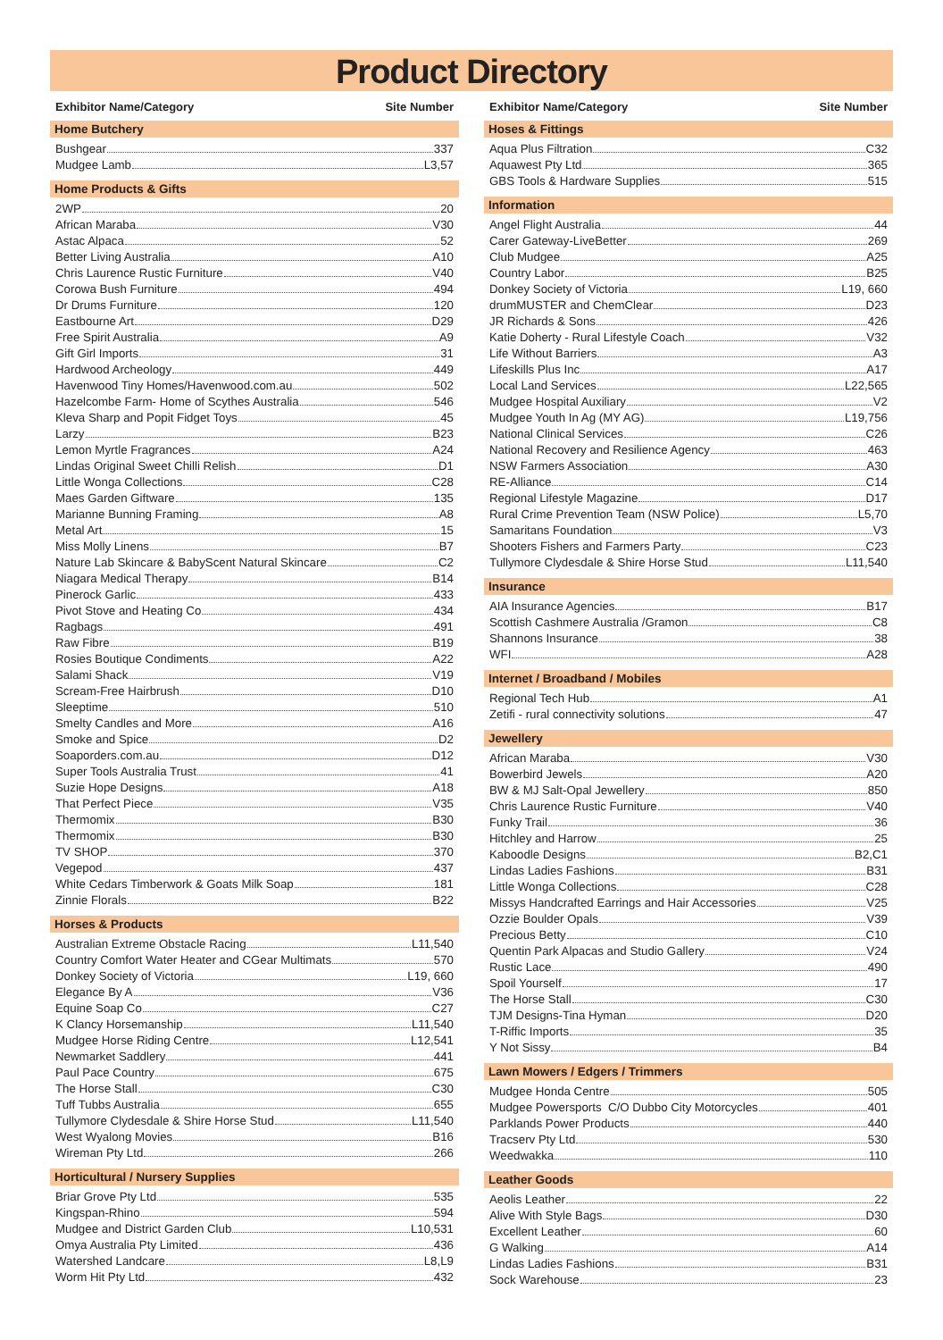Product Directory
Exhibitor Name/Category Site Number
Home Butchery
Bushgear 337
Mudgee Lamb L3,57
Home Products & Gifts
2WP 20
African Maraba V30
Astac Alpaca 52
Better Living Australia A10
Chris Laurence Rustic Furniture V40
Corowa Bush Furniture 494
Dr Drums Furniture 120
Eastbourne Art D29
Free Spirit Australia A9
Gift Girl Imports 31
Hardwood Archeology 449
Havenwood Tiny Homes/Havenwood.com.au 502
Hazelcombe Farm- Home of Scythes Australia 546
Kleva Sharp and Popit Fidget Toys 45
Larzy B23
Lemon Myrtle Fragrances A24
Lindas Original Sweet Chilli Relish D1
Little Wonga Collections C28
Maes Garden Giftware 135
Marianne Bunning Framing A8
Metal Art 15
Miss Molly Linens B7
Nature Lab Skincare & BabyScent Natural Skincare C2
Niagara Medical Therapy B14
Pinerock Garlic 433
Pivot Stove and Heating Co 434
Ragbags 491
Raw Fibre B19
Rosies Boutique Condiments A22
Salami Shack V19
Scream-Free Hairbrush D10
Sleeptime 510
Smelty Candles and More A16
Smoke and Spice D2
Soaporders.com.au D12
Super Tools Australia Trust 41
Suzie Hope Designs A18
That Perfect Piece V35
Thermomix B30
Thermomix B30
TV SHOP 370
Vegepod 437
White Cedars Timberwork & Goats Milk Soap 181
Zinnie Florals B22
Horses & Products
Australian Extreme Obstacle Racing L11,540
Country Comfort Water Heater and CGear Multimats 570
Donkey Society of Victoria L19, 660
Elegance By A V36
Equine Soap Co C27
K Clancy Horsemanship L11,540
Mudgee Horse Riding Centre L12,541
Newmarket Saddlery 441
Paul Pace Country 675
The Horse Stall C30
Tuff Tubbs Australia 655
Tullymore Clydesdale & Shire Horse Stud L11,540
West Wyalong Movies B16
Wireman Pty Ltd 266
Horticultural / Nursery Supplies
Briar Grove Pty Ltd 535
Kingspan-Rhino 594
Mudgee and District Garden Club L10,531
Omya Australia Pty Limited 436
Watershed Landcare L8,L9
Worm Hit Pty Ltd 432
Exhibitor Name/Category Site Number
Hoses & Fittings
Aqua Plus Filtration C32
Aquawest Pty Ltd 365
GBS Tools & Hardware Supplies 515
Information
Angel Flight Australia 44
Carer Gateway-LiveBetter 269
Club Mudgee A25
Country Labor B25
Donkey Society of Victoria L19, 660
drumMUSTER and ChemClear D23
JR Richards & Sons 426
Katie Doherty - Rural Lifestyle Coach V32
Life Without Barriers A3
Lifeskills Plus Inc A17
Local Land Services L22,565
Mudgee Hospital Auxiliary V2
Mudgee Youth In Ag (MY AG) L19,756
National Clinical Services C26
National Recovery and Resilience Agency 463
NSW Farmers Association A30
RE-Alliance C14
Regional Lifestyle Magazine D17
Rural Crime Prevention Team (NSW Police) L5,70
Samaritans Foundation V3
Shooters Fishers and Farmers Party C23
Tullymore Clydesdale & Shire Horse Stud L11,540
Insurance
AIA Insurance Agencies B17
Scottish Cashmere Australia /Gramon C8
Shannons Insurance 38
WFI A28
Internet / Broadband / Mobiles
Regional Tech Hub A1
Zetifi - rural connectivity solutions 47
Jewellery
African Maraba V30
Bowerbird Jewels A20
BW & MJ Salt-Opal Jewellery 850
Chris Laurence Rustic Furniture V40
Funky Trail 36
Hitchley and Harrow 25
Kaboodle Designs B2,C1
Lindas Ladies Fashions B31
Little Wonga Collections C28
Missys Handcrafted Earrings and Hair Accessories V25
Ozzie Boulder Opals V39
Precious Betty C10
Quentin Park Alpacas and Studio Gallery V24
Rustic Lace 490
Spoil Yourself 17
The Horse Stall C30
TJM Designs-Tina Hyman D20
T-Riffic Imports 35
Y Not Sissy B4
Lawn Mowers / Edgers / Trimmers
Mudgee Honda Centre 505
Mudgee Powersports C/O Dubbo City Motorcycles 401
Parklands Power Products 440
Tracserv Pty Ltd 530
Weedwakka 110
Leather Goods
Aeolis Leather 22
Alive With Style Bags D30
Excellent Leather 60
G Walking A14
Lindas Ladies Fashions B31
Sock Warehouse 23